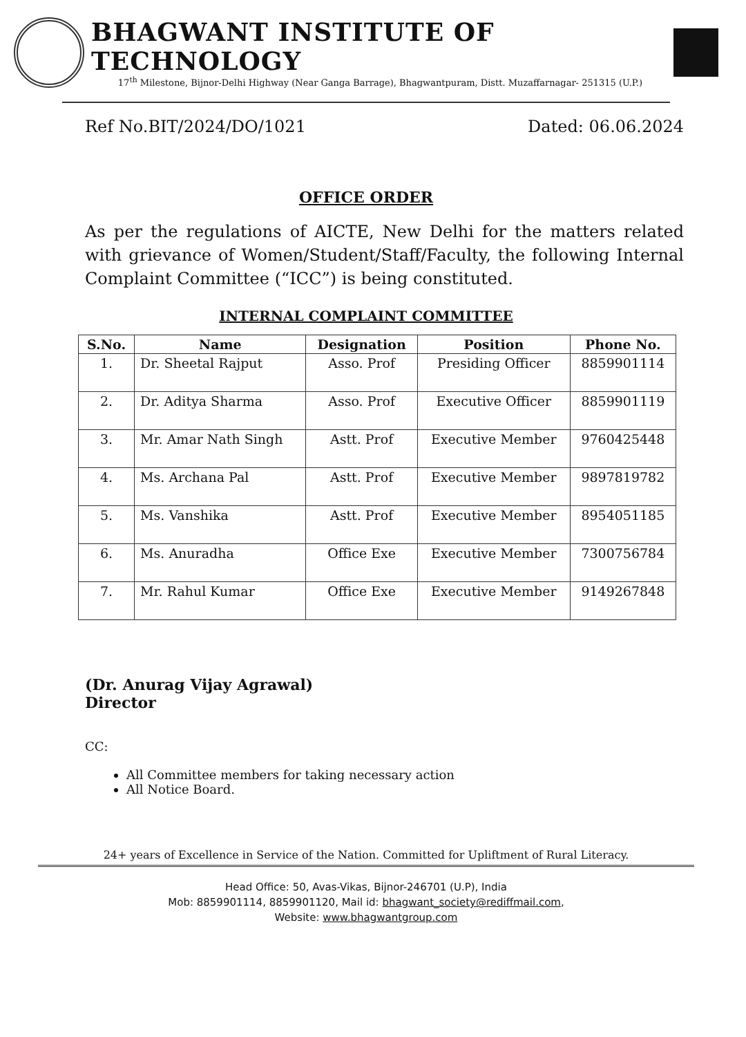BHAGWANT INSTITUTE OF TECHNOLOGY
17<sup>th</sup> Milestone, Bijnor-Delhi Highway (Near Ganga Barrage), Bhagwantpuram, Distt. Muzaffarnagar- 251315 (U.P.)
Ref No.BIT/2024/DO/1021 Dated: 06.06.2024
OFFICE ORDER
As per the regulations of AICTE, New Delhi for the matters related with grievance of Women/Student/Staff/Faculty, the following Internal Complaint Committee (“ICC”) is being constituted.
INTERNAL COMPLAINT COMMITTEE
| S.No. | Name | Designation | Position | Phone No. |
| --- | --- | --- | --- | --- |
| 1. | Dr. Sheetal Rajput | Asso. Prof | Presiding Officer | 8859901114 |
| 2. | Dr. Aditya Sharma | Asso. Prof | Executive Officer | 8859901119 |
| 3. | Mr. Amar Nath Singh | Astt. Prof | Executive Member | 9760425448 |
| 4. | Ms. Archana Pal | Astt. Prof | Executive Member | 9897819782 |
| 5. | Ms. Vanshika | Astt. Prof | Executive Member | 8954051185 |
| 6. | Ms. Anuradha | Office Exe | Executive Member | 7300756784 |
| 7. | Mr. Rahul Kumar | Office Exe | Executive Member | 9149267848 |
(Dr. Anurag Vijay Agrawal)
Director
CC:
All Committee members for taking necessary action
All Notice Board.
24+ years of Excellence in Service of the Nation. Committed for Upliftment of Rural Literacy.
Head Office: 50, Avas-Vikas, Bijnor-246701 (U.P), India
Mob: 8859901114, 8859901120, Mail id: bhagwant_society@rediffmail.com,
Website: www.bhagwantgroup.com